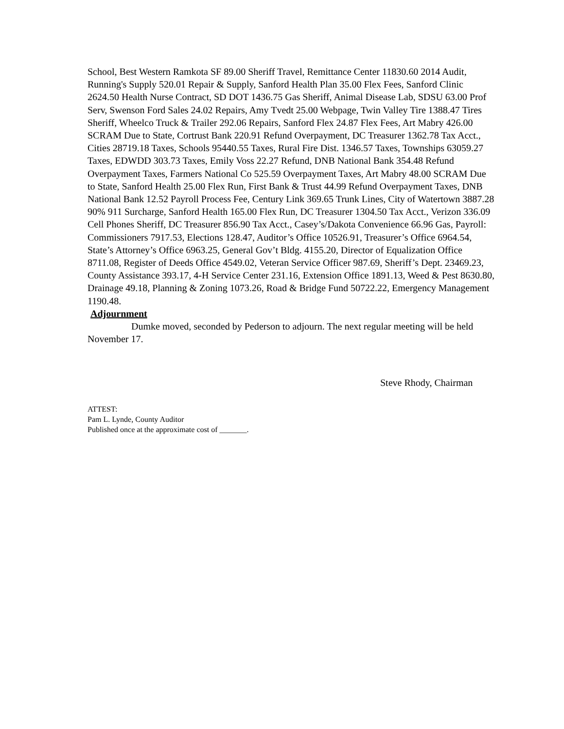School, Best Western Ramkota SF 89.00 Sheriff Travel, Remittance Center 11830.60 2014 Audit, Running's Supply 520.01 Repair & Supply, Sanford Health Plan 35.00 Flex Fees, Sanford Clinic 2624.50 Health Nurse Contract, SD DOT 1436.75 Gas Sheriff, Animal Disease Lab, SDSU 63.00 Prof Serv, Swenson Ford Sales 24.02 Repairs, Amy Tvedt 25.00 Webpage, Twin Valley Tire 1388.47 Tires Sheriff, Wheelco Truck & Trailer 292.06 Repairs, Sanford Flex 24.87 Flex Fees, Art Mabry 426.00 SCRAM Due to State, Cortrust Bank 220.91 Refund Overpayment, DC Treasurer 1362.78 Tax Acct., Cities 28719.18 Taxes, Schools 95440.55 Taxes, Rural Fire Dist. 1346.57 Taxes, Townships 63059.27 Taxes, EDWDD 303.73 Taxes, Emily Voss 22.27 Refund, DNB National Bank 354.48 Refund Overpayment Taxes, Farmers National Co 525.59 Overpayment Taxes, Art Mabry 48.00 SCRAM Due to State, Sanford Health 25.00 Flex Run, First Bank & Trust 44.99 Refund Overpayment Taxes, DNB National Bank 12.52 Payroll Process Fee, Century Link 369.65 Trunk Lines, City of Watertown 3887.28 90% 911 Surcharge, Sanford Health 165.00 Flex Run, DC Treasurer 1304.50 Tax Acct., Verizon 336.09 Cell Phones Sheriff, DC Treasurer 856.90 Tax Acct., Casey’s/Dakota Convenience 66.96 Gas, Payroll: Commissioners 7917.53, Elections 128.47, Auditor’s Office 10526.91, Treasurer’s Office 6964.54, State’s Attorney’s Office 6963.25, General Gov’t Bldg. 4155.20, Director of Equalization Office 8711.08, Register of Deeds Office 4549.02, Veteran Service Officer 987.69, Sheriff’s Dept. 23469.23, County Assistance 393.17, 4-H Service Center 231.16, Extension Office 1891.13, Weed & Pest 8630.80, Drainage 49.18, Planning & Zoning 1073.26, Road & Bridge Fund 50722.22, Emergency Management 1190.48.
Adjournment
Dumke moved, seconded by Pederson to adjourn. The next regular meeting will be held November 17.
Steve Rhody, Chairman
ATTEST:
Pam L. Lynde, County Auditor
Published once at the approximate cost of _______.